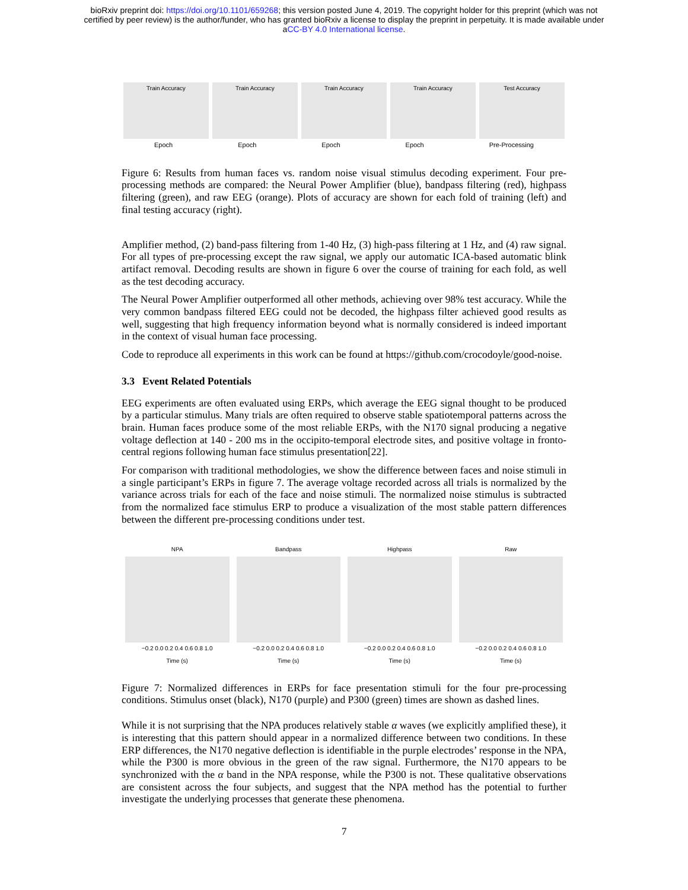bioRxiv preprint doi: https://doi.org/10.1101/659268; this version posted June 4, 2019. The copyright holder for this preprint (which was not
certified by peer review) is the author/funder, who has granted bioRxiv a license to display the preprint in perpetuity. It is made available under
aCC-BY 4.0 International license.
Train Accuracy Train Accuracy Train Accuracy Train Accuracy Test Accuracy
Epoch Epoch Epoch Epoch Pre-Processing
Figure 6: Results from human faces vs. random noise visual stimulus decoding experiment. Four pre-processing methods are compared: the Neural Power Amplifier (blue), bandpass filtering (red), highpass filtering (green), and raw EEG (orange). Plots of accuracy are shown for each fold of training (left) and final testing accuracy (right).
Amplifier method, (2) band-pass filtering from 1-40 Hz, (3) high-pass filtering at 1 Hz, and (4) raw signal. For all types of pre-processing except the raw signal, we apply our automatic ICA-based automatic blink artifact removal. Decoding results are shown in figure 6 over the course of training for each fold, as well as the test decoding accuracy.
The Neural Power Amplifier outperformed all other methods, achieving over 98% test accuracy. While the very common bandpass filtered EEG could not be decoded, the highpass filter achieved good results as well, suggesting that high frequency information beyond what is normally considered is indeed important in the context of visual human face processing.
Code to reproduce all experiments in this work can be found at https://github.com/crocodoyle/good-noise.
3.3 Event Related Potentials
EEG experiments are often evaluated using ERPs, which average the EEG signal thought to be produced by a particular stimulus. Many trials are often required to observe stable spatiotemporal patterns across the brain. Human faces produce some of the most reliable ERPs, with the N170 signal producing a negative voltage deflection at 140 - 200 ms in the occipito-temporal electrode sites, and positive voltage in fronto-central regions following human face stimulus presentation[22].
For comparison with traditional methodologies, we show the difference between faces and noise stimuli in a single participant’s ERPs in figure 7. The average voltage recorded across all trials is normalized by the variance across trials for each of the face and noise stimuli. The normalized noise stimulus is subtracted from the normalized face stimulus ERP to produce a visualization of the most stable pattern differences between the different pre-processing conditions under test.
NPA
−0.2 0.0 0.2 0.4 0.6 0.8 1.0
Time (s)
Bandpass
−0.2 0.0 0.2 0.4 0.6 0.8 1.0
Time (s)
Highpass
−0.2 0.0 0.2 0.4 0.6 0.8 1.0
Time (s)
Raw
−0.2 0.0 0.2 0.4 0.6 0.8 1.0
Time (s)
Figure 7: Normalized differences in ERPs for face presentation stimuli for the four pre-processing conditions. Stimulus onset (black), N170 (purple) and P300 (green) times are shown as dashed lines.
While it is not surprising that the NPA produces relatively stable α waves (we explicitly amplified these), it is interesting that this pattern should appear in a normalized difference between two conditions. In these ERP differences, the N170 negative deflection is identifiable in the purple electrodes’ response in the NPA, while the P300 is more obvious in the green of the raw signal. Furthermore, the N170 appears to be synchronized with the α band in the NPA response, while the P300 is not. These qualitative observations are consistent across the four subjects, and suggest that the NPA method has the potential to further investigate the underlying processes that generate these phenomena.
7